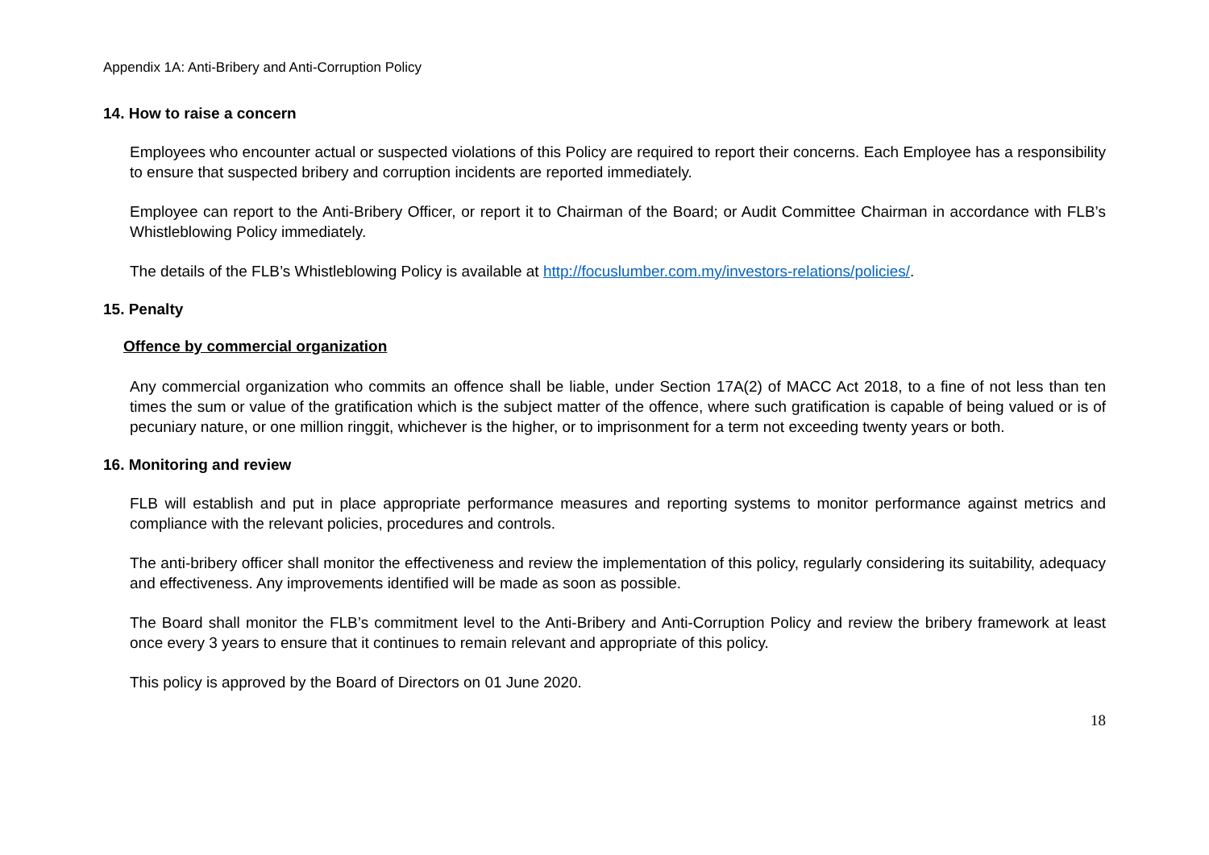Appendix 1A: Anti-Bribery and Anti-Corruption Policy
14. How to raise a concern
Employees who encounter actual or suspected violations of this Policy are required to report their concerns. Each Employee has a responsibility to ensure that suspected bribery and corruption incidents are reported immediately.
Employee can report to the Anti-Bribery Officer, or report it to Chairman of the Board; or Audit Committee Chairman in accordance with FLB’s Whistleblowing Policy immediately.
The details of the FLB’s Whistleblowing Policy is available at http://focuslumber.com.my/investors-relations/policies/.
15. Penalty
Offence by commercial organization
Any commercial organization who commits an offence shall be liable, under Section 17A(2) of MACC Act 2018, to a fine of not less than ten times the sum or value of the gratification which is the subject matter of the offence, where such gratification is capable of being valued or is of pecuniary nature, or one million ringgit, whichever is the higher, or to imprisonment for a term not exceeding twenty years or both.
16. Monitoring and review
FLB will establish and put in place appropriate performance measures and reporting systems to monitor performance against metrics and compliance with the relevant policies, procedures and controls.
The anti-bribery officer shall monitor the effectiveness and review the implementation of this policy, regularly considering its suitability, adequacy and effectiveness. Any improvements identified will be made as soon as possible.
The Board shall monitor the FLB’s commitment level to the Anti-Bribery and Anti-Corruption Policy and review the bribery framework at least once every 3 years to ensure that it continues to remain relevant and appropriate of this policy.
This policy is approved by the Board of Directors on 01 June 2020.
18